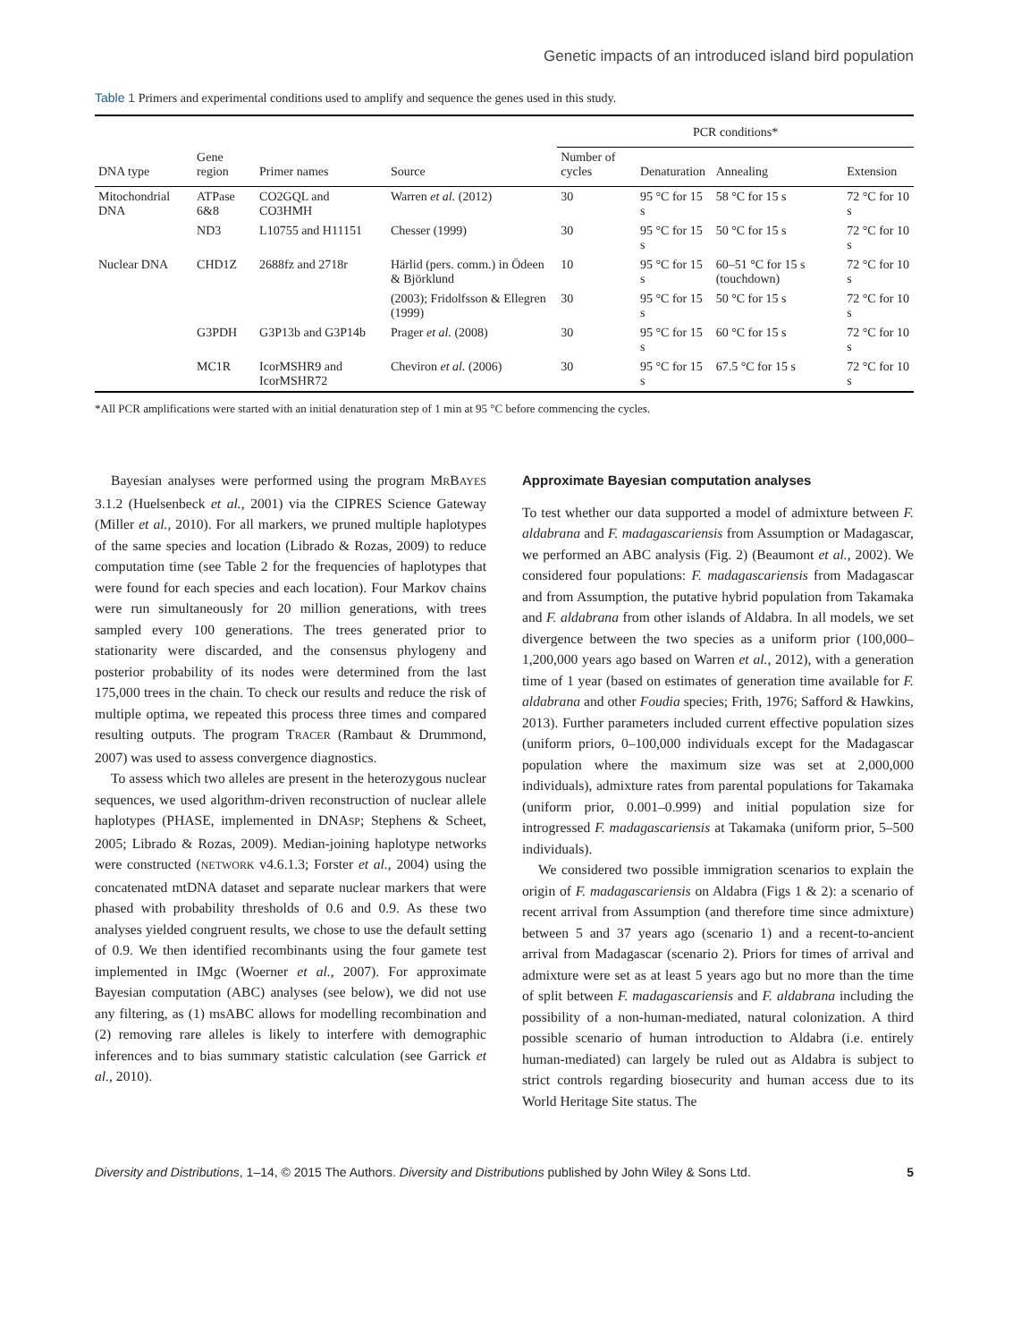Genetic impacts of an introduced island bird population
Table 1 Primers and experimental conditions used to amplify and sequence the genes used in this study.
| | | | | PCR conditions* | | | |
| --- | --- | --- | --- | --- | --- | --- | --- |
| DNA type | Gene region | Primer names | Source | Number of cycles | Denaturation | Annealing | Extension |
| Mitochondrial DNA | ATPase 6&8 | CO2GQL and CO3HMH | Warren et al. (2012) | 30 | 95 °C for 15 s | 58 °C for 15 s | 72 °C for 10 s |
| | ND3 | L10755 and H11151 | Chesser (1999) | 30 | 95 °C for 15 s | 50 °C for 15 s | 72 °C for 10 s |
| Nuclear DNA | CHD1Z | 2688fz and 2718r | Härlid (pers. comm.) in Ödeen & Björklund | 10 | 95 °C for 15 s | 60–51 °C for 15 s (touchdown) | 72 °C for 10 s |
| | | | (2003); Fridolfsson & Ellegren (1999) | 30 | 95 °C for 15 s | 50 °C for 15 s | 72 °C for 10 s |
| | G3PDH | G3P13b and G3P14b | Prager et al. (2008) | 30 | 95 °C for 15 s | 60 °C for 15 s | 72 °C for 10 s |
| | MC1R | IcorMSHR9 and IcorMSHR72 | Cheviron et al. (2006) | 30 | 95 °C for 15 s | 67.5 °C for 15 s | 72 °C for 10 s |
*All PCR amplifications were started with an initial denaturation step of 1 min at 95 °C before commencing the cycles.
Bayesian analyses were performed using the program MRBAYES 3.1.2 (Huelsenbeck et al., 2001) via the CIPRES Science Gateway (Miller et al., 2010). For all markers, we pruned multiple haplotypes of the same species and location (Librado & Rozas, 2009) to reduce computation time (see Table 2 for the frequencies of haplotypes that were found for each species and each location). Four Markov chains were run simultaneously for 20 million generations, with trees sampled every 100 generations. The trees generated prior to stationarity were discarded, and the consensus phylogeny and posterior probability of its nodes were determined from the last 175,000 trees in the chain. To check our results and reduce the risk of multiple optima, we repeated this process three times and compared resulting outputs. The program TRACER (Rambaut & Drummond, 2007) was used to assess convergence diagnostics.
To assess which two alleles are present in the heterozygous nuclear sequences, we used algorithm-driven reconstruction of nuclear allele haplotypes (PHASE, implemented in DNASP; Stephens & Scheet, 2005; Librado & Rozas, 2009). Median-joining haplotype networks were constructed (NETWORK v4.6.1.3; Forster et al., 2004) using the concatenated mtDNA dataset and separate nuclear markers that were phased with probability thresholds of 0.6 and 0.9. As these two analyses yielded congruent results, we chose to use the default setting of 0.9. We then identified recombinants using the four gamete test implemented in IMgc (Woerner et al., 2007). For approximate Bayesian computation (ABC) analyses (see below), we did not use any filtering, as (1) msABC allows for modelling recombination and (2) removing rare alleles is likely to interfere with demographic inferences and to bias summary statistic calculation (see Garrick et al., 2010).
Approximate Bayesian computation analyses
To test whether our data supported a model of admixture between F. aldabrana and F. madagascariensis from Assumption or Madagascar, we performed an ABC analysis (Fig. 2) (Beaumont et al., 2002). We considered four populations: F. madagascariensis from Madagascar and from Assumption, the putative hybrid population from Takamaka and F. aldabrana from other islands of Aldabra. In all models, we set divergence between the two species as a uniform prior (100,000–1,200,000 years ago based on Warren et al., 2012), with a generation time of 1 year (based on estimates of generation time available for F. aldabrana and other Foudia species; Frith, 1976; Safford & Hawkins, 2013). Further parameters included current effective population sizes (uniform priors, 0–100,000 individuals except for the Madagascar population where the maximum size was set at 2,000,000 individuals), admixture rates from parental populations for Takamaka (uniform prior, 0.001–0.999) and initial population size for introgressed F. madagascariensis at Takamaka (uniform prior, 5–500 individuals).
We considered two possible immigration scenarios to explain the origin of F. madagascariensis on Aldabra (Figs 1 & 2): a scenario of recent arrival from Assumption (and therefore time since admixture) between 5 and 37 years ago (scenario 1) and a recent-to-ancient arrival from Madagascar (scenario 2). Priors for times of arrival and admixture were set as at least 5 years ago but no more than the time of split between F. madagascariensis and F. aldabrana including the possibility of a non-human-mediated, natural colonization. A third possible scenario of human introduction to Aldabra (i.e. entirely human-mediated) can largely be ruled out as Aldabra is subject to strict controls regarding biosecurity and human access due to its World Heritage Site status. The
Diversity and Distributions, 1–14, © 2015 The Authors. Diversity and Distributions published by John Wiley & Sons Ltd. 5